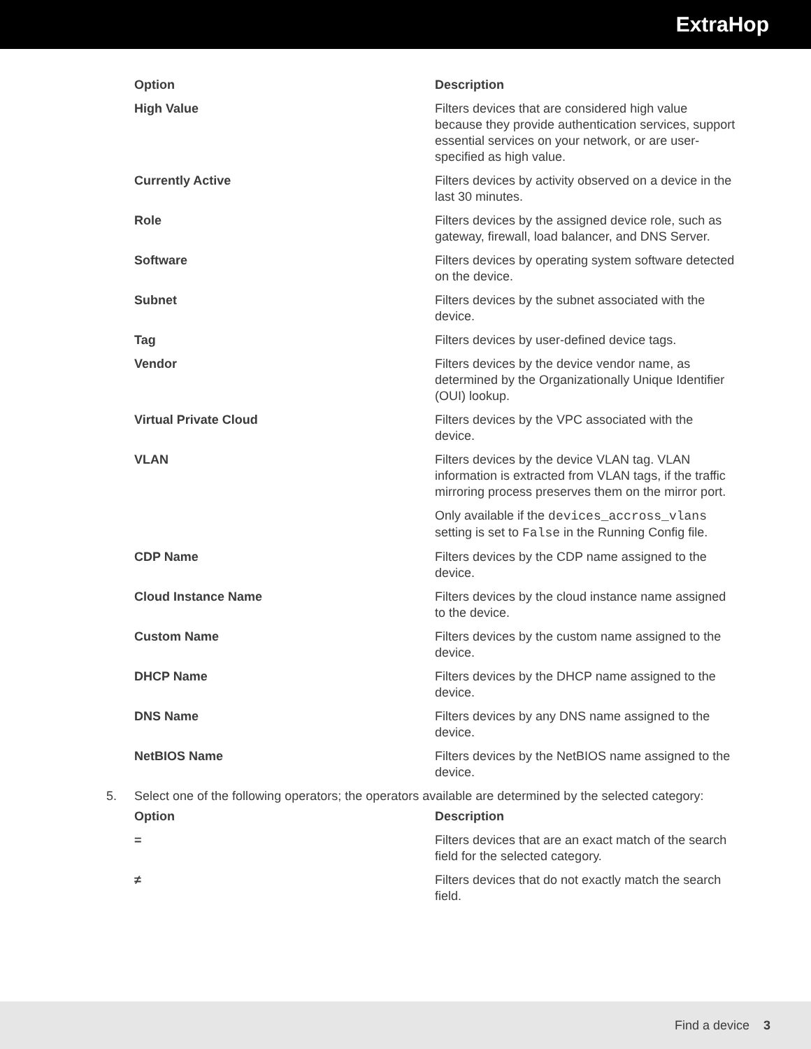ExtraHop
| Option | Description |
| --- | --- |
| High Value | Filters devices that are considered high value because they provide authentication services, support essential services on your network, or are user-specified as high value. |
| Currently Active | Filters devices by activity observed on a device in the last 30 minutes. |
| Role | Filters devices by the assigned device role, such as gateway, firewall, load balancer, and DNS Server. |
| Software | Filters devices by operating system software detected on the device. |
| Subnet | Filters devices by the subnet associated with the device. |
| Tag | Filters devices by user-defined device tags. |
| Vendor | Filters devices by the device vendor name, as determined by the Organizationally Unique Identifier (OUI) lookup. |
| Virtual Private Cloud | Filters devices by the VPC associated with the device. |
| VLAN | Filters devices by the device VLAN tag. VLAN information is extracted from VLAN tags, if the traffic mirroring process preserves them on the mirror port. Only available if the devices_accross_vlans setting is set to False in the Running Config file. |
| CDP Name | Filters devices by the CDP name assigned to the device. |
| Cloud Instance Name | Filters devices by the cloud instance name assigned to the device. |
| Custom Name | Filters devices by the custom name assigned to the device. |
| DHCP Name | Filters devices by the DHCP name assigned to the device. |
| DNS Name | Filters devices by any DNS name assigned to the device. |
| NetBIOS Name | Filters devices by the NetBIOS name assigned to the device. |
5. Select one of the following operators; the operators available are determined by the selected category:
| Option | Description |
| --- | --- |
| = | Filters devices that are an exact match of the search field for the selected category. |
| ≠ | Filters devices that do not exactly match the search field. |
Find a device 3